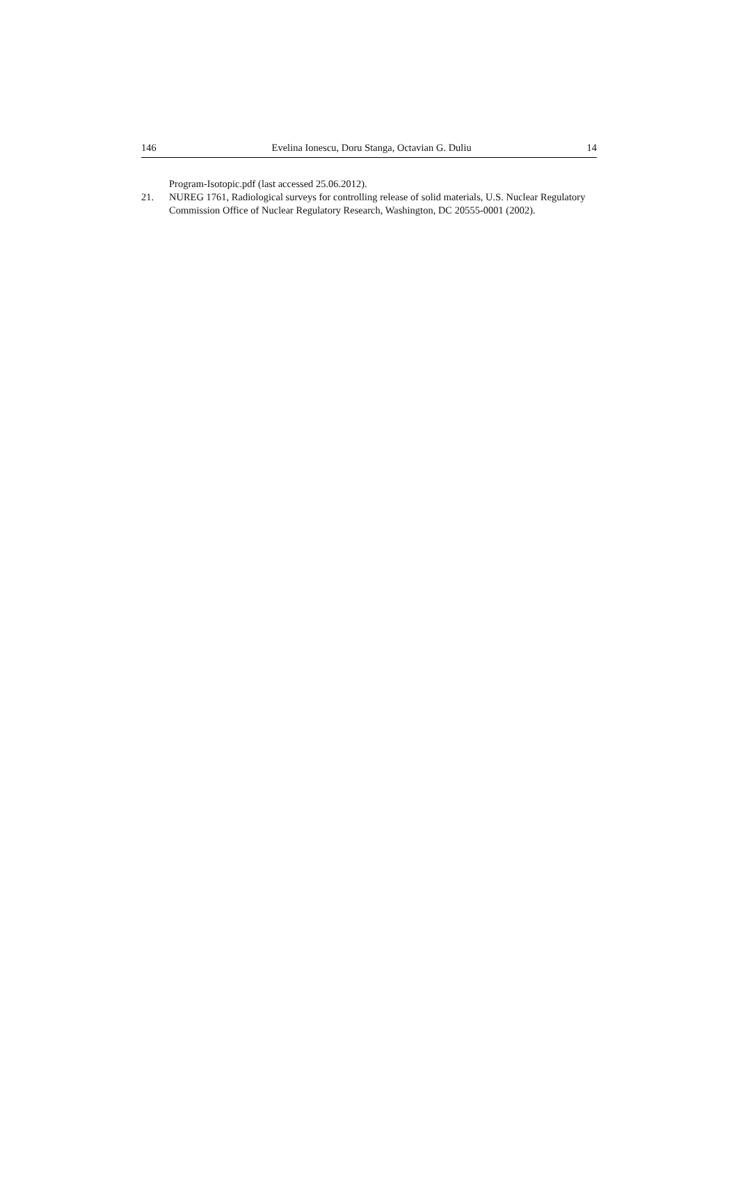146 Evelina Ionescu, Doru Stanga, Octavian G. Duliu 14
Program-Isotopic.pdf (last accessed 25.06.2012).
21. NUREG 1761, Radiological surveys for controlling release of solid materials, U.S. Nuclear Regulatory Commission Office of Nuclear Regulatory Research, Washington, DC 20555-0001 (2002).